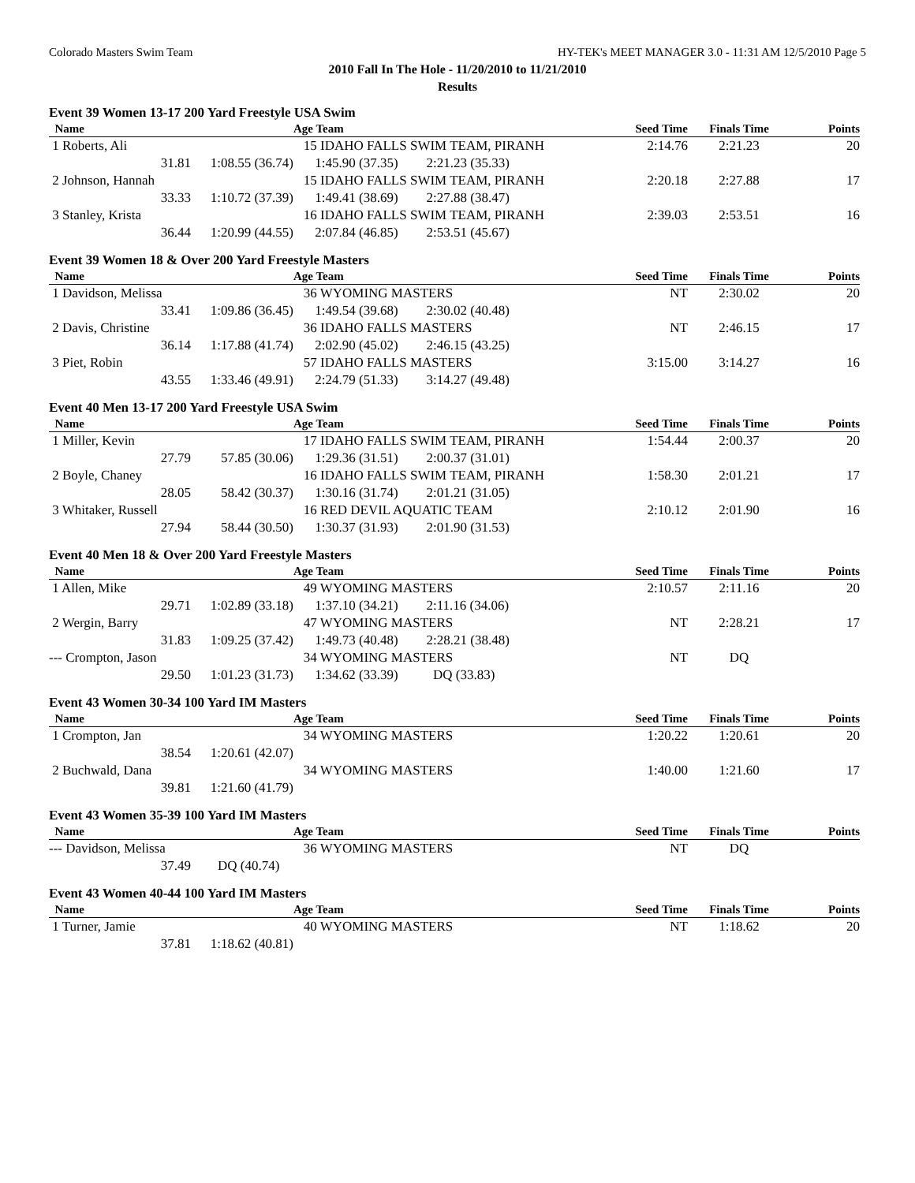Colorado Masters Swim Team HY-TEK's MEET MANAGER 3.0 - 11:31 AM 12/5/2010 Page 5
2010 Fall In The Hole - 11/20/2010 to 11/21/2010
Results
Event 39 Women 13-17 200 Yard Freestyle USA Swim
| Name | | Age Team | | Seed Time | Finals Time | Points |
| --- | --- | --- | --- | --- | --- | --- |
| 1 Roberts, Ali | | 15 IDAHO FALLS SWIM TEAM, PIRANH | | 2:14.76 | 2:21.23 | 20 |
| 31.81 | 1:08.55 (36.74) | 1:45.90 (37.35) | 2:21.23 (35.33) | | | |
| 2 Johnson, Hannah | | 15 IDAHO FALLS SWIM TEAM, PIRANH | | 2:20.18 | 2:27.88 | 17 |
| 33.33 | 1:10.72 (37.39) | 1:49.41 (38.69) | 2:27.88 (38.47) | | | |
| 3 Stanley, Krista | | 16 IDAHO FALLS SWIM TEAM, PIRANH | | 2:39.03 | 2:53.51 | 16 |
| 36.44 | 1:20.99 (44.55) | 2:07.84 (46.85) | 2:53.51 (45.67) | | | |
Event 39 Women 18 & Over 200 Yard Freestyle Masters
| Name | | Age Team | | Seed Time | Finals Time | Points |
| --- | --- | --- | --- | --- | --- | --- |
| 1 Davidson, Melissa | | 36 WYOMING MASTERS | | NT | 2:30.02 | 20 |
| 33.41 | 1:09.86 (36.45) | 1:49.54 (39.68) | 2:30.02 (40.48) | | | |
| 2 Davis, Christine | | 36 IDAHO FALLS MASTERS | | NT | 2:46.15 | 17 |
| 36.14 | 1:17.88 (41.74) | 2:02.90 (45.02) | 2:46.15 (43.25) | | | |
| 3 Piet, Robin | | 57 IDAHO FALLS MASTERS | | 3:15.00 | 3:14.27 | 16 |
| 43.55 | 1:33.46 (49.91) | 2:24.79 (51.33) | 3:14.27 (49.48) | | | |
Event 40 Men 13-17 200 Yard Freestyle USA Swim
| Name | | Age Team | | Seed Time | Finals Time | Points |
| --- | --- | --- | --- | --- | --- | --- |
| 1 Miller, Kevin | | 17 IDAHO FALLS SWIM TEAM, PIRANH | | 1:54.44 | 2:00.37 | 20 |
| 27.79 | 57.85 (30.06) | 1:29.36 (31.51) | 2:00.37 (31.01) | | | |
| 2 Boyle, Chaney | | 16 IDAHO FALLS SWIM TEAM, PIRANH | | 1:58.30 | 2:01.21 | 17 |
| 28.05 | 58.42 (30.37) | 1:30.16 (31.74) | 2:01.21 (31.05) | | | |
| 3 Whitaker, Russell | | 16 RED DEVIL AQUATIC TEAM | | 2:10.12 | 2:01.90 | 16 |
| 27.94 | 58.44 (30.50) | 1:30.37 (31.93) | 2:01.90 (31.53) | | | |
Event 40 Men 18 & Over 200 Yard Freestyle Masters
| Name | | Age Team | | Seed Time | Finals Time | Points |
| --- | --- | --- | --- | --- | --- | --- |
| 1 Allen, Mike | | 49 WYOMING MASTERS | | 2:10.57 | 2:11.16 | 20 |
| 29.71 | 1:02.89 (33.18) | 1:37.10 (34.21) | 2:11.16 (34.06) | | | |
| 2 Wergin, Barry | | 47 WYOMING MASTERS | | NT | 2:28.21 | 17 |
| 31.83 | 1:09.25 (37.42) | 1:49.73 (40.48) | 2:28.21 (38.48) | | | |
| --- Crompton, Jason | | 34 WYOMING MASTERS | | NT | DQ | |
| 29.50 | 1:01.23 (31.73) | 1:34.62 (33.39) | DQ (33.83) | | | |
Event 43 Women 30-34 100 Yard IM Masters
| Name | | Age Team | | Seed Time | Finals Time | Points |
| --- | --- | --- | --- | --- | --- | --- |
| 1 Crompton, Jan | | 34 WYOMING MASTERS | | 1:20.22 | 1:20.61 | 20 |
| 38.54 | 1:20.61 (42.07) | | | | | |
| 2 Buchwald, Dana | | 34 WYOMING MASTERS | | 1:40.00 | 1:21.60 | 17 |
| 39.81 | 1:21.60 (41.79) | | | | | |
Event 43 Women 35-39 100 Yard IM Masters
| Name | | Age Team | | Seed Time | Finals Time | Points |
| --- | --- | --- | --- | --- | --- | --- |
| --- Davidson, Melissa | | 36 WYOMING MASTERS | | NT | DQ | |
| 37.49 | DQ (40.74) | | | | | |
Event 43 Women 40-44 100 Yard IM Masters
| Name | | Age Team | | Seed Time | Finals Time | Points |
| --- | --- | --- | --- | --- | --- | --- |
| 1 Turner, Jamie | | 40 WYOMING MASTERS | | NT | 1:18.62 | 20 |
| 37.81 | 1:18.62 (40.81) | | | | | |